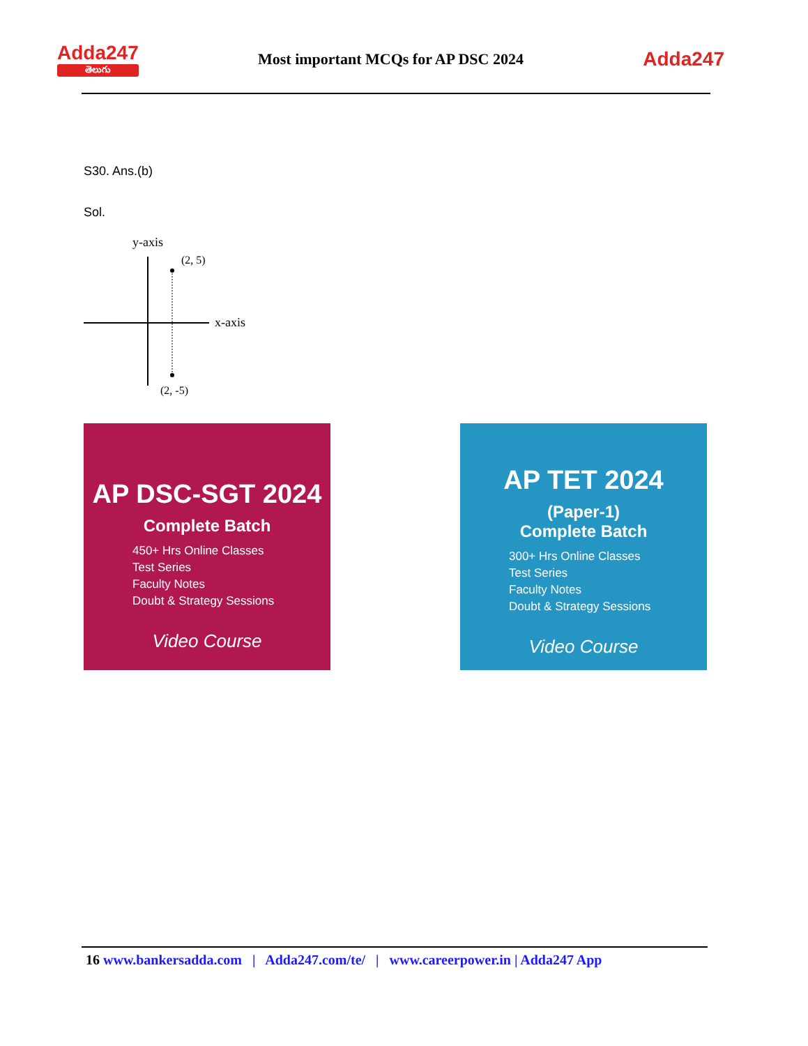Adda247
తెలుగు
Most important MCQs for AP DSC 2024
Adda247
S30. Ans.(b)
Sol.
y-axis
(2, 5)
x-axis
(2, -5)
AP DSC-SGT 2024
Complete Batch
450+ Hrs Online Classes
Test Series
Faculty Notes
Doubt & Strategy Sessions
Video Course
AP TET 2024
(Paper-1)
Complete Batch
300+ Hrs Online Classes
Test Series
Faculty Notes
Doubt & Strategy Sessions
Video Course
16 www.bankersadda.com | Adda247.com/te/ | www.careerpower.in | Adda247 App